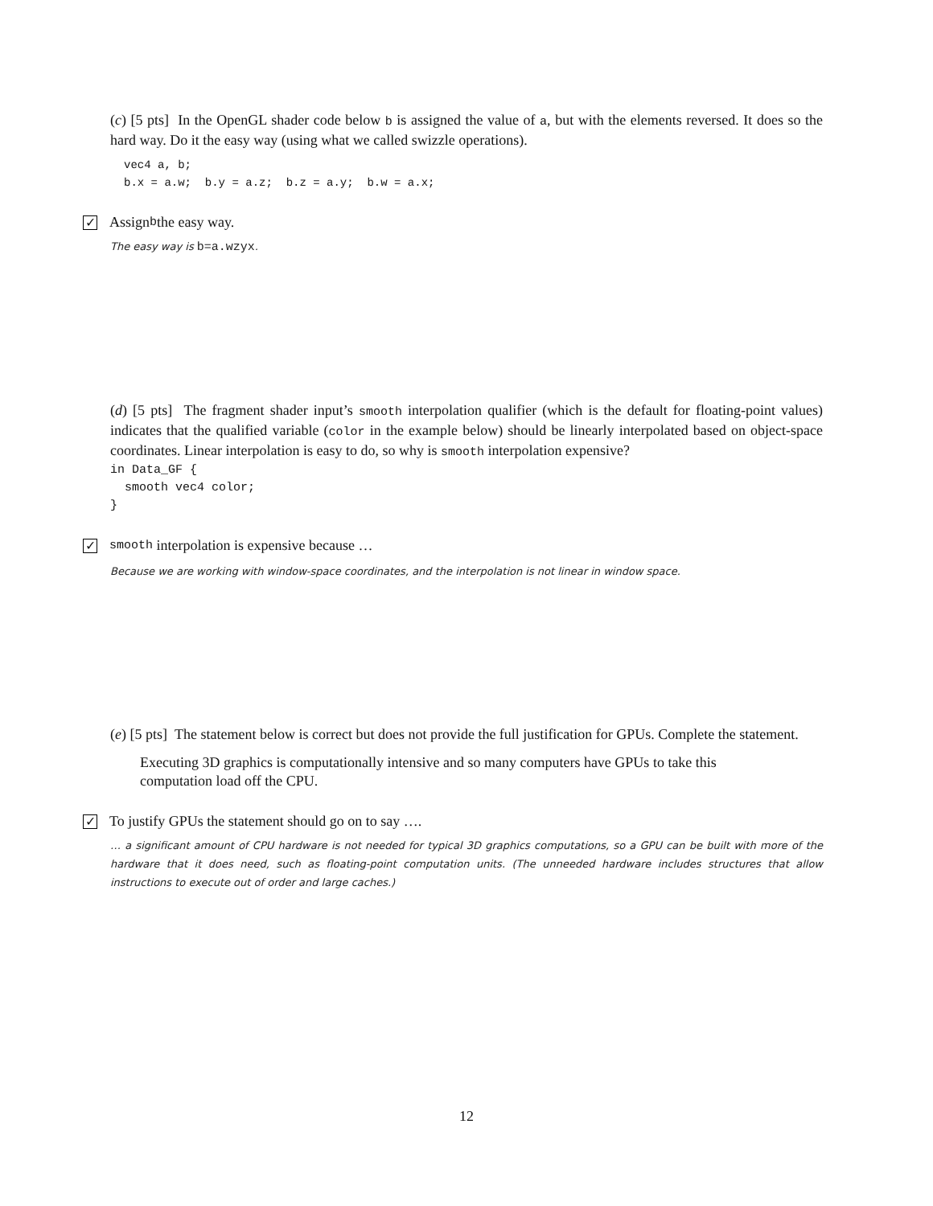(c) [5 pts] In the OpenGL shader code below b is assigned the value of a, but with the elements reversed. It does so the hard way. Do it the easy way (using what we called swizzle operations).
vec4 a, b;
b.x = a.w;  b.y = a.z;  b.z = a.y;  b.w = a.x;
✓ Assign b the easy way.
The easy way is b=a.wzyx.
(d) [5 pts] The fragment shader input’s smooth interpolation qualifier (which is the default for floating-point values) indicates that the qualified variable (color in the example below) should be linearly interpolated based on object-space coordinates. Linear interpolation is easy to do, so why is smooth interpolation expensive?
in Data_GF {
  smooth vec4 color;
}
✓ smooth interpolation is expensive because …
Because we are working with window-space coordinates, and the interpolation is not linear in window space.
(e) [5 pts] The statement below is correct but does not provide the full justification for GPUs. Complete the statement.
Executing 3D graphics is computationally intensive and so many computers have GPUs to take this computation load off the CPU.
✓ To justify GPUs the statement should go on to say ….
… a significant amount of CPU hardware is not needed for typical 3D graphics computations, so a GPU can be built with more of the hardware that it does need, such as floating-point computation units. (The unneeded hardware includes structures that allow instructions to execute out of order and large caches.)
12